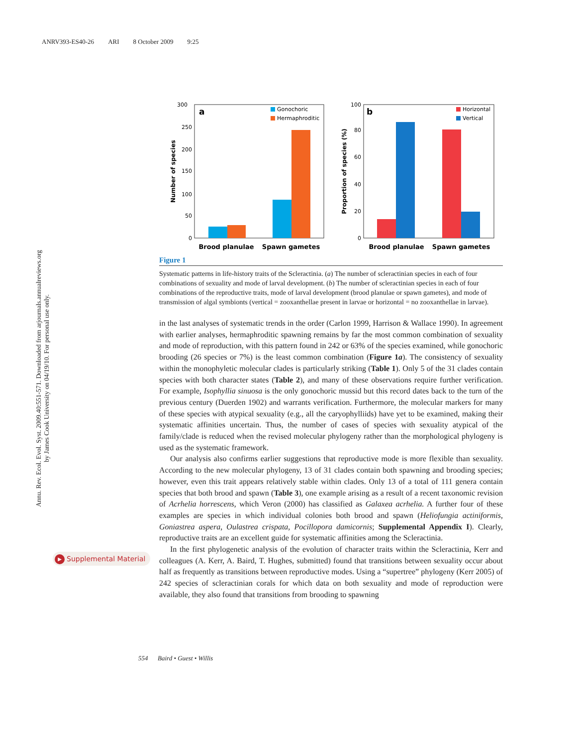ANRV393-ES40-26 ARI 8 October 2009 9:25
Annu. Rev. Ecol. Evol. Syst. 2009.40:551-571. Downloaded from arjournals.annualreviews.org
by James Cook University on 04/19/10. For personal use only.
▶ Supplemental Material
300
250
200
150
100
50
0
Number of species
a
Gonochoric
Hermaphroditic
Brood planulae
Spawn gametes
100
80
60
40
20
0
Proportion of species (%)
b
Horizontal
Vertical
Brood planulae
Spawn gametes
Figure 1
Systematic patterns in life-history traits of the Scleractinia. (a) The number of scleractinian species in each of four combinations of sexuality and mode of larval development. (b) The number of scleractinian species in each of four combinations of the reproductive traits, mode of larval development (brood planulae or spawn gametes), and mode of transmission of algal symbionts (vertical = zooxanthellae present in larvae or horizontal = no zooxanthellae in larvae).
in the last analyses of systematic trends in the order (Carlon 1999, Harrison & Wallace 1990). In agreement with earlier analyses, hermaphroditic spawning remains by far the most common combination of sexuality and mode of reproduction, with this pattern found in 242 or 63% of the species examined, while gonochoric brooding (26 species or 7%) is the least common combination (Figure 1a). The consistency of sexuality within the monophyletic molecular clades is particularly striking (Table 1). Only 5 of the 31 clades contain species with both character states (Table 2), and many of these observations require further verification. For example, Isophyllia sinuosa is the only gonochoric mussid but this record dates back to the turn of the previous century (Duerden 1902) and warrants verification. Furthermore, the molecular markers for many of these species with atypical sexuality (e.g., all the caryophylliids) have yet to be examined, making their systematic affinities uncertain. Thus, the number of cases of species with sexuality atypical of the family/clade is reduced when the revised molecular phylogeny rather than the morphological phylogeny is used as the systematic framework.
Our analysis also confirms earlier suggestions that reproductive mode is more flexible than sexuality. According to the new molecular phylogeny, 13 of 31 clades contain both spawning and brooding species; however, even this trait appears relatively stable within clades. Only 13 of a total of 111 genera contain species that both brood and spawn (Table 3), one example arising as a result of a recent taxonomic revision of Acrhelia horrescens, which Veron (2000) has classified as Galaxea acrhelia. A further four of these examples are species in which individual colonies both brood and spawn (Heliofungia actiniformis, Goniastrea aspera, Oulastrea crispata, Pocillopora damicornis; Supplemental Appendix I). Clearly, reproductive traits are an excellent guide for systematic affinities among the Scleractinia.
In the first phylogenetic analysis of the evolution of character traits within the Scleractinia, Kerr and colleagues (A. Kerr, A. Baird, T. Hughes, submitted) found that transitions between sexuality occur about half as frequently as transitions between reproductive modes. Using a “supertree” phylogeny (Kerr 2005) of 242 species of scleractinian corals for which data on both sexuality and mode of reproduction were available, they also found that transitions from brooding to spawning
554 Baird • Guest • Willis